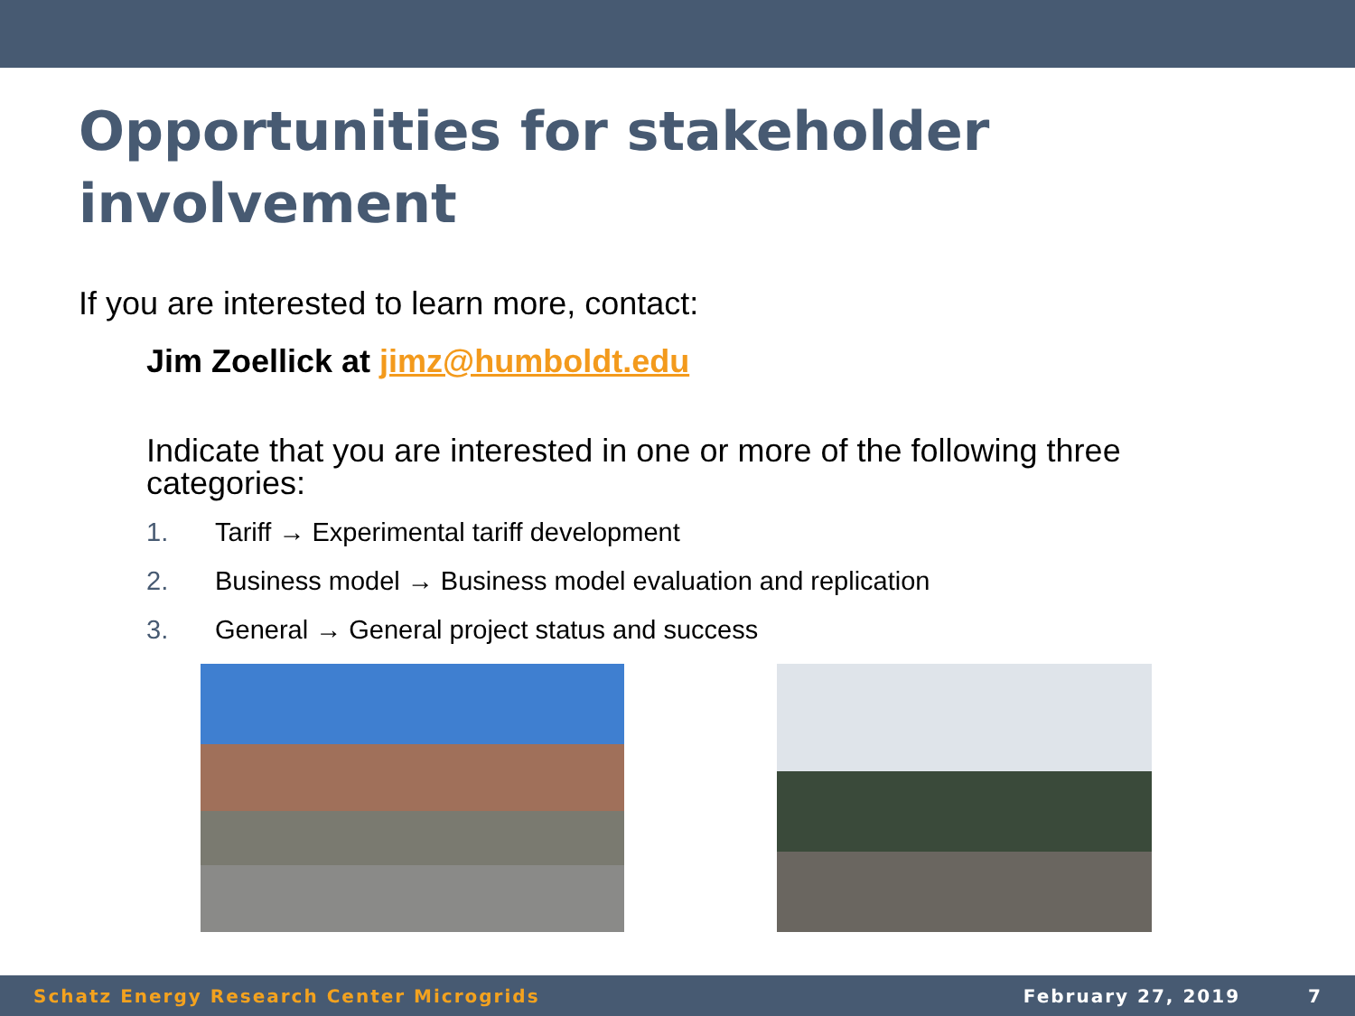Opportunities for stakeholder involvement
If you are interested to learn more, contact:
Jim Zoellick at jimz@humboldt.edu
Indicate that you are interested in one or more of the following three categories:
1. Tariff → Experimental tariff development
2. Business model → Business model evaluation and replication
3. General → General project status and success
Schatz Energy Research Center Microgrids February 27, 2019 7